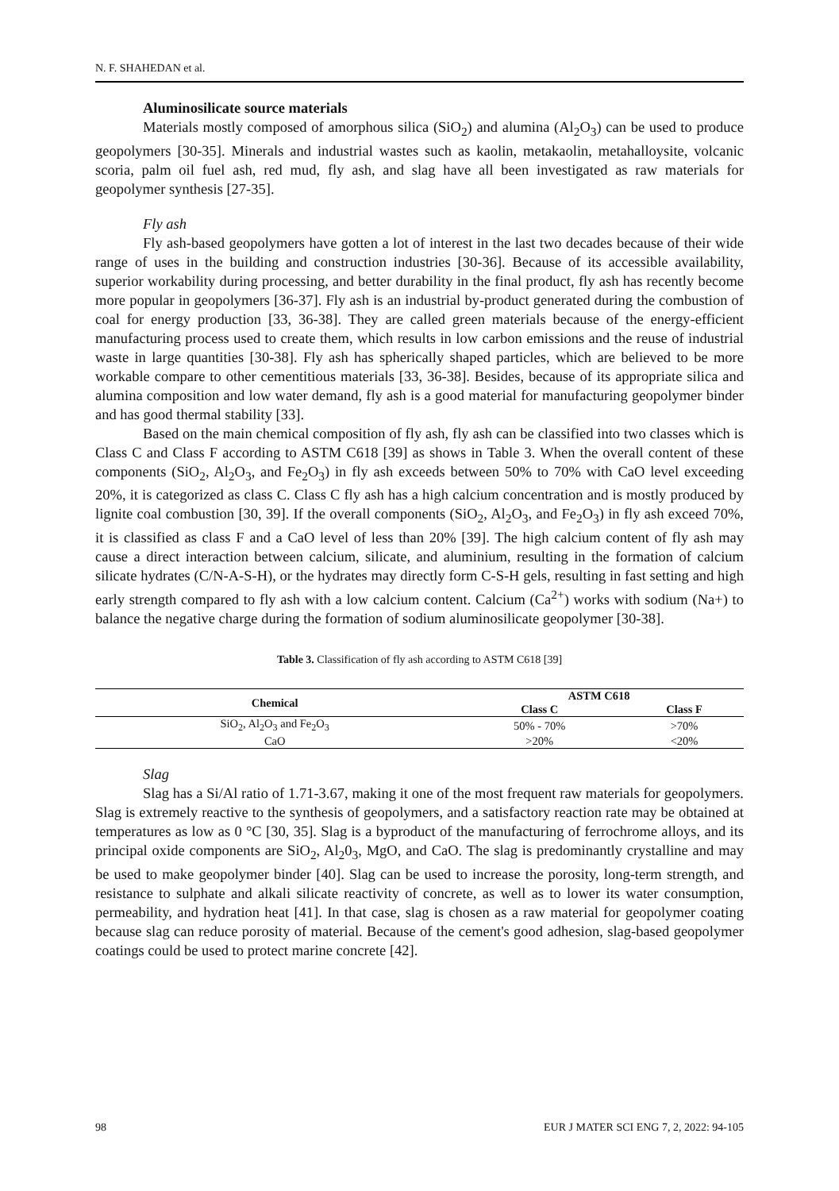N. F. SHAHEDAN et al.
Aluminosilicate source materials
Materials mostly composed of amorphous silica (SiO<sub>2</sub>) and alumina (Al<sub>2</sub>O<sub>3</sub>) can be used to produce geopolymers [30-35]. Minerals and industrial wastes such as kaolin, metakaolin, metahalloysite, volcanic scoria, palm oil fuel ash, red mud, fly ash, and slag have all been investigated as raw materials for geopolymer synthesis [27-35].
Fly ash
Fly ash-based geopolymers have gotten a lot of interest in the last two decades because of their wide range of uses in the building and construction industries [30-36]. Because of its accessible availability, superior workability during processing, and better durability in the final product, fly ash has recently become more popular in geopolymers [36-37]. Fly ash is an industrial by-product generated during the combustion of coal for energy production [33, 36-38]. They are called green materials because of the energy-efficient manufacturing process used to create them, which results in low carbon emissions and the reuse of industrial waste in large quantities [30-38]. Fly ash has spherically shaped particles, which are believed to be more workable compare to other cementitious materials [33, 36-38]. Besides, because of its appropriate silica and alumina composition and low water demand, fly ash is a good material for manufacturing geopolymer binder and has good thermal stability [33].
Based on the main chemical composition of fly ash, fly ash can be classified into two classes which is Class C and Class F according to ASTM C618 [39] as shows in Table 3. When the overall content of these components (SiO<sub>2</sub>, Al<sub>2</sub>O<sub>3</sub>, and Fe<sub>2</sub>O<sub>3</sub>) in fly ash exceeds between 50% to 70% with CaO level exceeding 20%, it is categorized as class C. Class C fly ash has a high calcium concentration and is mostly produced by lignite coal combustion [30, 39]. If the overall components (SiO<sub>2</sub>, Al<sub>2</sub>O<sub>3</sub>, and Fe<sub>2</sub>O<sub>3</sub>) in fly ash exceed 70%, it is classified as class F and a CaO level of less than 20% [39]. The high calcium content of fly ash may cause a direct interaction between calcium, silicate, and aluminium, resulting in the formation of calcium silicate hydrates (C/N-A-S-H), or the hydrates may directly form C-S-H gels, resulting in fast setting and high early strength compared to fly ash with a low calcium content. Calcium (Ca<sup>2+</sup>) works with sodium (Na+) to balance the negative charge during the formation of sodium aluminosilicate geopolymer [30-38].
Table 3. Classification of fly ash according to ASTM C618 [39]
| Chemical | ASTM C618 | |
| --- | --- | --- |
| | Class C | Class F |
| SiO<sub>2</sub>, Al<sub>2</sub>O<sub>3</sub> and Fe<sub>2</sub>O<sub>3</sub> | 50% - 70% | >70% |
| CaO | >20% | <20% |
Slag
Slag has a Si/Al ratio of 1.71-3.67, making it one of the most frequent raw materials for geopolymers. Slag is extremely reactive to the synthesis of geopolymers, and a satisfactory reaction rate may be obtained at temperatures as low as 0 °C [30, 35]. Slag is a byproduct of the manufacturing of ferrochrome alloys, and its principal oxide components are SiO<sub>2</sub>, Al<sub>2</sub>0<sub>3</sub>, MgO, and CaO. The slag is predominantly crystalline and may be used to make geopolymer binder [40]. Slag can be used to increase the porosity, long-term strength, and resistance to sulphate and alkali silicate reactivity of concrete, as well as to lower its water consumption, permeability, and hydration heat [41]. In that case, slag is chosen as a raw material for geopolymer coating because slag can reduce porosity of material. Because of the cement's good adhesion, slag-based geopolymer coatings could be used to protect marine concrete [42].
98 EUR J MATER SCI ENG 7, 2, 2022: 94-105